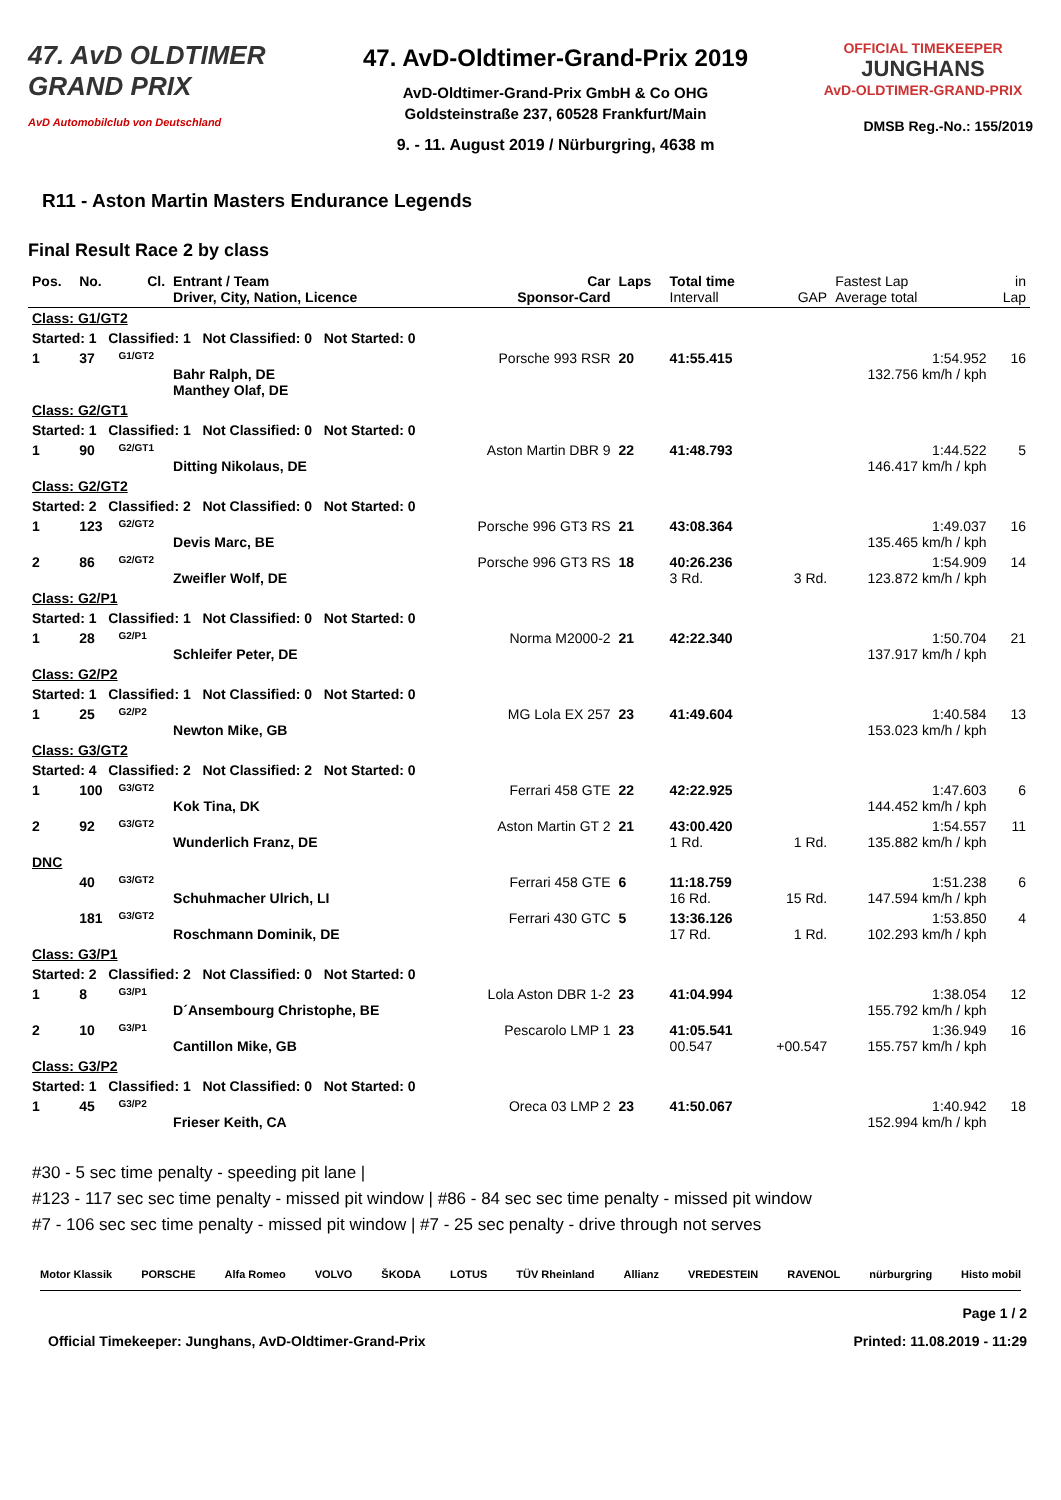47. AvD OLDTIMER
GRAND PRIX
AvD Automobilclub von Deutschland
47. AvD-Oldtimer-Grand-Prix 2019
AvD-Oldtimer-Grand-Prix GmbH & Co OHG
Goldsteinstraße 237, 60528 Frankfurt/Main
9. - 11. August 2019 / Nürburgring, 4638 m
OFFICIAL TIMEKEEPER
JUNGHANS
AvD-OLDTIMER-GRAND-PRIX
DMSB Reg.-No.: 155/2019
R11 - Aston Martin Masters Endurance Legends
Final Result Race 2 by class
| Pos. | No. | Cl. | Entrant / Team Driver, City, Nation, Licence | Car Sponsor-Card | Laps | Total time Intervall | GAP | Fastest Lap Average total | in Lap |
| --- | --- | --- | --- | --- | --- | --- | --- | --- | --- |
| Class: G1/GT2 | | | | | | | | | |
| Started: 1 Classified: 1 Not Classified: 0 Not Started: 0 | | | | | | | | | |
| 1 | 37 | G1/GT2 | Bahr Ralph, DE Manthey Olaf, DE | Porsche 993 RSR | 20 | 41:55.415 | | 1:54.952 132.756 km/h / kph | 16 |
| Class: G2/GT1 | | | | | | | | | |
| Started: 1 Classified: 1 Not Classified: 0 Not Started: 0 | | | | | | | | | |
| 1 | 90 | G2/GT1 | Ditting Nikolaus, DE | Aston Martin DBR 9 | 22 | 41:48.793 | | 1:44.522 146.417 km/h / kph | 5 |
| Class: G2/GT2 | | | | | | | | | |
| Started: 2 Classified: 2 Not Classified: 0 Not Started: 0 | | | | | | | | | |
| 1 | 123 | G2/GT2 | Devis Marc, BE | Porsche 996 GT3 RS | 21 | 43:08.364 | | 1:49.037 135.465 km/h / kph | 16 |
| 2 | 86 | G2/GT2 | Zweifler Wolf, DE | Porsche 996 GT3 RS | 18 | 40:26.236 3 Rd. | 3 Rd. | 1:54.909 123.872 km/h / kph | 14 |
| Class: G2/P1 | | | | | | | | | |
| Started: 1 Classified: 1 Not Classified: 0 Not Started: 0 | | | | | | | | | |
| 1 | 28 | G2/P1 | Schleifer Peter, DE | Norma M2000-2 | 21 | 42:22.340 | | 1:50.704 137.917 km/h / kph | 21 |
| Class: G2/P2 | | | | | | | | | |
| Started: 1 Classified: 1 Not Classified: 0 Not Started: 0 | | | | | | | | | |
| 1 | 25 | G2/P2 | Newton Mike, GB | MG Lola EX 257 | 23 | 41:49.604 | | 1:40.584 153.023 km/h / kph | 13 |
| Class: G3/GT2 | | | | | | | | | |
| Started: 4 Classified: 2 Not Classified: 2 Not Started: 0 | | | | | | | | | |
| 1 | 100 | G3/GT2 | Kok Tina, DK | Ferrari 458 GTE | 22 | 42:22.925 | | 1:47.603 144.452 km/h / kph | 6 |
| 2 | 92 | G3/GT2 | Wunderlich Franz, DE | Aston Martin GT 2 | 21 | 43:00.420 1 Rd. | 1 Rd. | 1:54.557 135.882 km/h / kph | 11 |
| DNC | | | | | | | | | |
| | 40 | G3/GT2 | Schuhmacher Ulrich, LI | Ferrari 458 GTE | 6 | 11:18.759 16 Rd. | 15 Rd. | 1:51.238 147.594 km/h / kph | 6 |
| | 181 | G3/GT2 | Roschmann Dominik, DE | Ferrari 430 GTC | 5 | 13:36.126 17 Rd. | 1 Rd. | 1:53.850 102.293 km/h / kph | 4 |
| Class: G3/P1 | | | | | | | | | |
| Started: 2 Classified: 2 Not Classified: 0 Not Started: 0 | | | | | | | | | |
| 1 | 8 | G3/P1 | D´Ansembourg Christophe, BE | Lola Aston DBR 1-2 | 23 | 41:04.994 | | 1:38.054 155.792 km/h / kph | 12 |
| 2 | 10 | G3/P1 | Cantillon Mike, GB | Pescarolo LMP 1 | 23 | 41:05.541 00.547 | +00.547 | 1:36.949 155.757 km/h / kph | 16 |
| Class: G3/P2 | | | | | | | | | |
| Started: 1 Classified: 1 Not Classified: 0 Not Started: 0 | | | | | | | | | |
| 1 | 45 | G3/P2 | Frieser Keith, CA | Oreca 03 LMP 2 | 23 | 41:50.067 | | 1:40.942 152.994 km/h / kph | 18 |
#30 - 5 sec time penalty - speeding pit lane |
#123 - 117 sec sec time penalty - missed pit window | #86 - 84 sec sec time penalty - missed pit window
#7 - 106 sec sec time penalty - missed pit window | #7 - 25 sec penalty - drive through not serves
Motor Klassik PORSCHE Alfa Romeo VOLVO ŠKODA LOTUS TÜV Rheinland Allianz VREDESTEIN RAVENOL nürburgring Histo mobil
Page 1 / 2
Official Timekeeper: Junghans, AvD-Oldtimer-Grand-Prix Printed: 11.08.2019 - 11:29